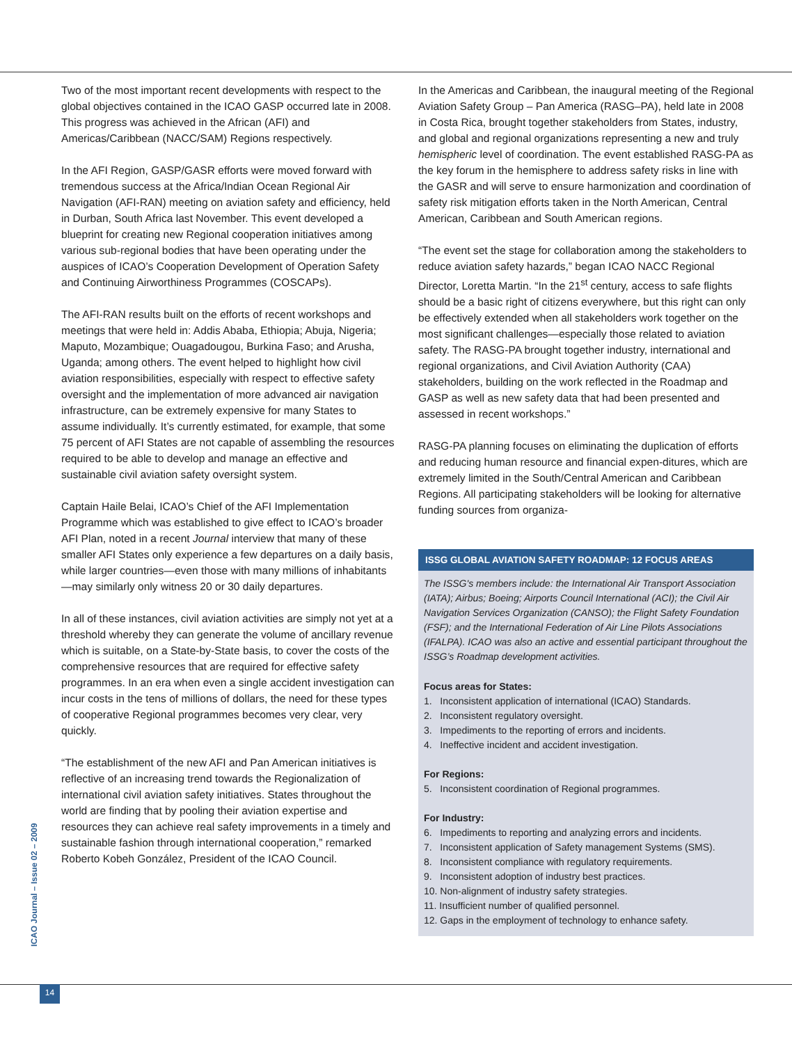Two of the most important recent developments with respect to the global objectives contained in the ICAO GASP occurred late in 2008. This progress was achieved in the African (AFI) and Americas/Caribbean (NACC/SAM) Regions respectively.
In the AFI Region, GASP/GASR efforts were moved forward with tremendous success at the Africa/Indian Ocean Regional Air Navigation (AFI-RAN) meeting on aviation safety and efficiency, held in Durban, South Africa last November. This event developed a blueprint for creating new Regional cooperation initiatives among various sub-regional bodies that have been operating under the auspices of ICAO’s Cooperation Development of Operation Safety and Continuing Airworthiness Programmes (COSCAPs).
The AFI-RAN results built on the efforts of recent workshops and meetings that were held in: Addis Ababa, Ethiopia; Abuja, Nigeria; Maputo, Mozambique; Ouagadougou, Burkina Faso; and Arusha, Uganda; among others. The event helped to highlight how civil aviation responsibilities, especially with respect to effective safety oversight and the implementation of more advanced air navigation infrastructure, can be extremely expensive for many States to assume individually. It’s currently estimated, for example, that some 75 percent of AFI States are not capable of assembling the resources required to be able to develop and manage an effective and sustainable civil aviation safety oversight system.
Captain Haile Belai, ICAO’s Chief of the AFI Implementation Programme which was established to give effect to ICAO’s broader AFI Plan, noted in a recent Journal interview that many of these smaller AFI States only experience a few departures on a daily basis, while larger countries—even those with many millions of inhabitants—may similarly only witness 20 or 30 daily departures.
In all of these instances, civil aviation activities are simply not yet at a threshold whereby they can generate the volume of ancillary revenue which is suitable, on a State-by-State basis, to cover the costs of the comprehensive resources that are required for effective safety programmes. In an era when even a single accident investigation can incur costs in the tens of millions of dollars, the need for these types of cooperative Regional programmes becomes very clear, very quickly.
“The establishment of the new AFI and Pan American initiatives is reflective of an increasing trend towards the Regionalization of international civil aviation safety initiatives. States throughout the world are finding that by pooling their aviation expertise and resources they can achieve real safety improvements in a timely and sustainable fashion through international cooperation,” remarked Roberto Kobeh González, President of the ICAO Council.
In the Americas and Caribbean, the inaugural meeting of the Regional Aviation Safety Group – Pan America (RASG–PA), held late in 2008 in Costa Rica, brought together stakeholders from States, industry, and global and regional organizations representing a new and truly hemispheric level of coordination. The event established RASG-PA as the key forum in the hemisphere to address safety risks in line with the GASR and will serve to ensure harmonization and coordination of safety risk mitigation efforts taken in the North American, Central American, Caribbean and South American regions.
“The event set the stage for collaboration among the stakeholders to reduce aviation safety hazards,” began ICAO NACC Regional Director, Loretta Martin. “In the 21<sup>st</sup> century, access to safe flights should be a basic right of citizens everywhere, but this right can only be effectively extended when all stakeholders work together on the most significant challenges—especially those related to aviation safety. The RASG-PA brought together industry, international and regional organizations, and Civil Aviation Authority (CAA) stakeholders, building on the work reflected in the Roadmap and GASP as well as new safety data that had been presented and assessed in recent workshops.”
RASG-PA planning focuses on eliminating the duplication of efforts and reducing human resource and financial expen-ditures, which are extremely limited in the South/Central American and Caribbean Regions. All participating stakeholders will be looking for alternative funding sources from organiza-
ISSG GLOBAL AVIATION SAFETY ROADMAP: 12 FOCUS AREAS
The ISSG's members include: the International Air Transport Association (IATA); Airbus; Boeing; Airports Council International (ACI); the Civil Air Navigation Services Organization (CANSO); the Flight Safety Foundation (FSF); and the International Federation of Air Line Pilots Associations (IFALPA). ICAO was also an active and essential participant throughout the ISSG’s Roadmap development activities.
Focus areas for States:
1. Inconsistent application of international (ICAO) Standards.
2. Inconsistent regulatory oversight.
3. Impediments to the reporting of errors and incidents.
4. Ineffective incident and accident investigation.
For Regions:
5. Inconsistent coordination of Regional programmes.
For Industry:
6. Impediments to reporting and analyzing errors and incidents.
7. Inconsistent application of Safety management Systems (SMS).
8. Inconsistent compliance with regulatory requirements.
9. Inconsistent adoption of industry best practices.
10. Non-alignment of industry safety strategies.
11. Insufficient number of qualified personnel.
12. Gaps in the employment of technology to enhance safety.
ICAO Journal – Issue 02 – 2009
14